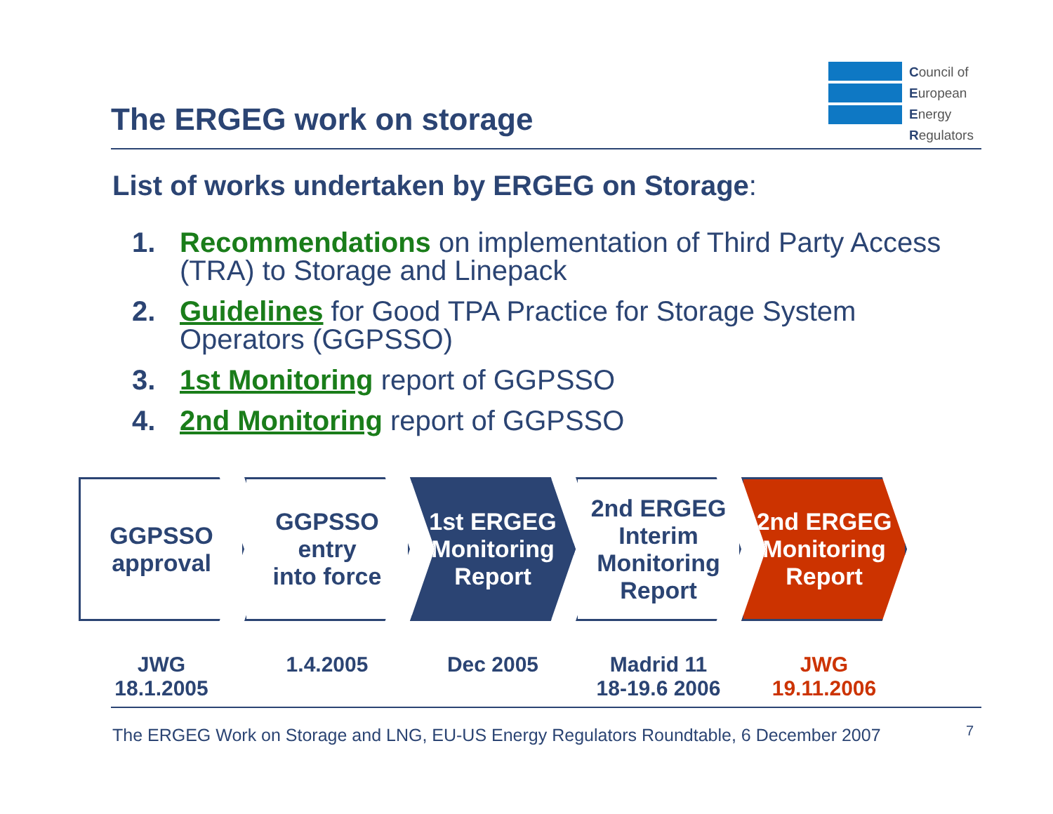The ERGEG work on storage
Council of
European
Energy
Regulators
List of works undertaken by ERGEG on Storage:
1. Recommendations on implementation of Third Party Access (TRA) to Storage and Linepack
2. Guidelines for Good TPA Practice for Storage System Operators (GGPSSO)
3. 1st Monitoring report of GGPSSO
4. 2nd Monitoring report of GGPSSO
GGPSSO
approval
GGPSSO
entry
into force
1st ERGEG
Monitoring
Report
2nd ERGEG
Interim
Monitoring
Report
2nd ERGEG
Monitoring
Report
JWG
18.1.2005
1.4.2005 Dec 2005 Madrid 11
18-19.6 2006
JWG
19.11.2006
The ERGEG Work on Storage and LNG, EU-US Energy Regulators Roundtable, 6 December 2007
7